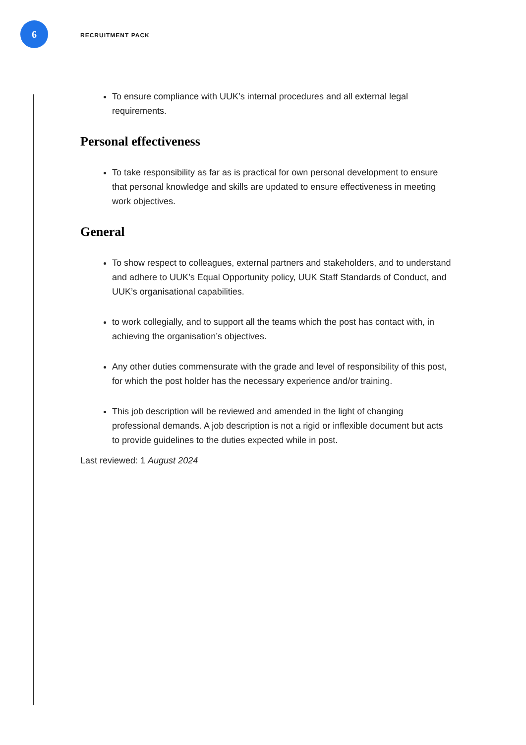6
RECRUITMENT PACK
To ensure compliance with UUK’s internal procedures and all external legal requirements.
Personal effectiveness
To take responsibility as far as is practical for own personal development to ensure that personal knowledge and skills are updated to ensure effectiveness in meeting work objectives.
General
To show respect to colleagues, external partners and stakeholders, and to understand and adhere to UUK’s Equal Opportunity policy, UUK Staff Standards of Conduct, and UUK’s organisational capabilities.
to work collegially, and to support all the teams which the post has contact with, in achieving the organisation’s objectives.
Any other duties commensurate with the grade and level of responsibility of this post, for which the post holder has the necessary experience and/or training.
This job description will be reviewed and amended in the light of changing professional demands. A job description is not a rigid or inflexible document but acts to provide guidelines to the duties expected while in post.
Last reviewed: 1 August 2024